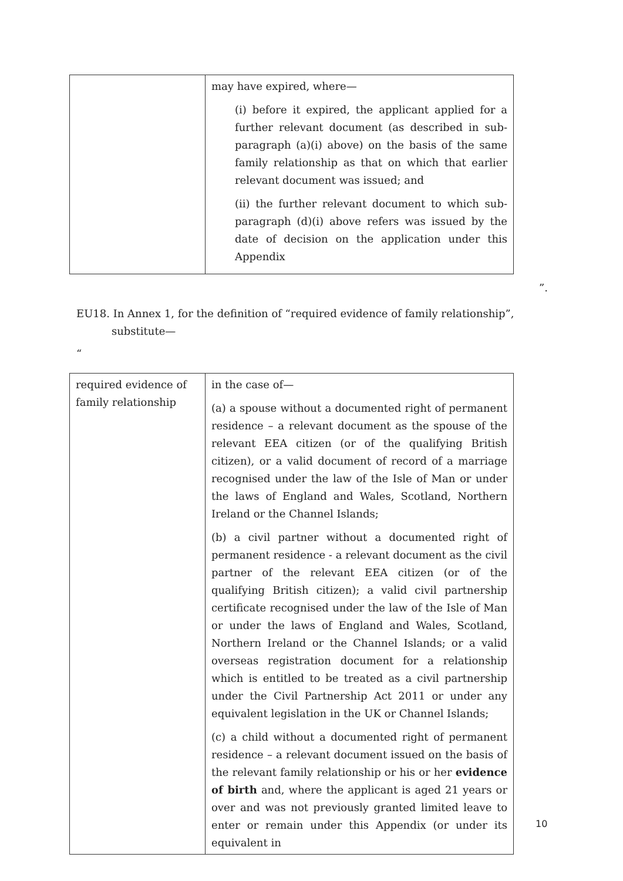| | may have expired, where— (i) before it expired, the applicant applied for a further relevant document (as described in sub-paragraph (a)(i) above) on the basis of the same family relationship as that on which that earlier relevant document was issued; and (ii) the further relevant document to which sub-paragraph (d)(i) above refers was issued by the date of decision on the application under this Appendix |
”.
EU18. In Annex 1, for the definition of “required evidence of family relationship”,
substitute—
“
| required evidence of family relationship | in the case of— (a) a spouse without a documented right of permanent residence – a relevant document as the spouse of the relevant EEA citizen (or of the qualifying British citizen), or a valid document of record of a marriage recognised under the law of the Isle of Man or under the laws of England and Wales, Scotland, Northern Ireland or the Channel Islands; (b) a civil partner without a documented right of permanent residence - a relevant document as the civil partner of the relevant EEA citizen (or of the qualifying British citizen); a valid civil partnership certificate recognised under the law of the Isle of Man or under the laws of England and Wales, Scotland, Northern Ireland or the Channel Islands; or a valid overseas registration document for a relationship which is entitled to be treated as a civil partnership under the Civil Partnership Act 2011 or under any equivalent legislation in the UK or Channel Islands; (c) a child without a documented right of permanent residence – a relevant document issued on the basis of the relevant family relationship or his or her evidence of birth and, where the applicant is aged 21 years or over and was not previously granted limited leave to enter or remain under this Appendix (or under its equivalent in |
10